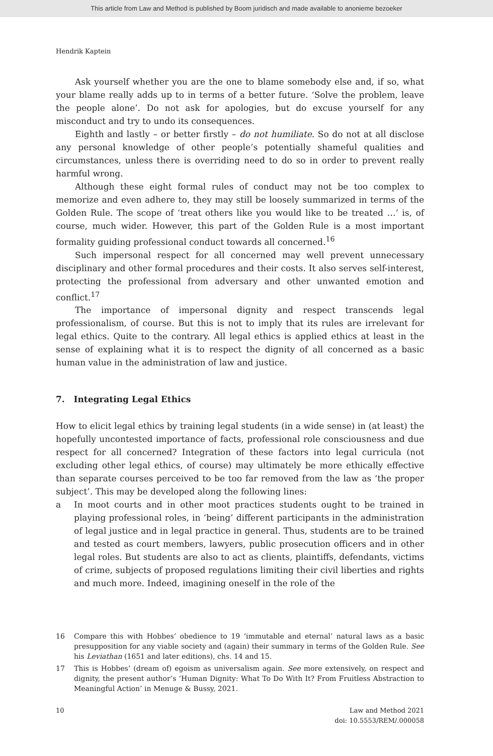This article from Law and Method is published by Boom juridisch and made available to anonieme bezoeker
Hendrik Kaptein
Ask yourself whether you are the one to blame somebody else and, if so, what your blame really adds up to in terms of a better future. ‘Solve the problem, leave the people alone’. Do not ask for apologies, but do excuse yourself for any misconduct and try to undo its consequences.
Eighth and lastly – or better firstly – do not humiliate. So do not at all disclose any personal knowledge of other people’s potentially shameful qualities and circumstances, unless there is overriding need to do so in order to prevent really harmful wrong.
Although these eight formal rules of conduct may not be too complex to memorize and even adhere to, they may still be loosely summarized in terms of the Golden Rule. The scope of ‘treat others like you would like to be treated …’ is, of course, much wider. However, this part of the Golden Rule is a most important formality guiding professional conduct towards all concerned.<sup>16</sup>
Such impersonal respect for all concerned may well prevent unnecessary disciplinary and other formal procedures and their costs. It also serves self-interest, protecting the professional from adversary and other unwanted emotion and conflict.<sup>17</sup>
The importance of impersonal dignity and respect transcends legal professionalism, of course. But this is not to imply that its rules are irrelevant for legal ethics. Quite to the contrary. All legal ethics is applied ethics at least in the sense of explaining what it is to respect the dignity of all concerned as a basic human value in the administration of law and justice.
7. Integrating Legal Ethics
How to elicit legal ethics by training legal students (in a wide sense) in (at least) the hopefully uncontested importance of facts, professional role consciousness and due respect for all concerned? Integration of these factors into legal curricula (not excluding other legal ethics, of course) may ultimately be more ethically effective than separate courses perceived to be too far removed from the law as ‘the proper subject’. This may be developed along the following lines:
a In moot courts and in other moot practices students ought to be trained in playing professional roles, in ‘being’ different participants in the administration of legal justice and in legal practice in general. Thus, students are to be trained and tested as court members, lawyers, public prosecution officers and in other legal roles. But students are also to act as clients, plaintiffs, defendants, victims of crime, subjects of proposed regulations limiting their civil liberties and rights and much more. Indeed, imagining oneself in the role of the
16 Compare this with Hobbes’ obedience to 19 ‘immutable and eternal’ natural laws as a basic presupposition for any viable society and (again) their summary in terms of the Golden Rule. See his Leviathan (1651 and later editions), chs. 14 and 15.
17 This is Hobbes’ (dream of) egoism as universalism again. See more extensively, on respect and dignity, the present author’s ‘Human Dignity: What To Do With It? From Fruitless Abstraction to Meaningful Action’ in Menuge & Bussy, 2021.
10 Law and Method 2021
doi: 10.5553/REM/.000058